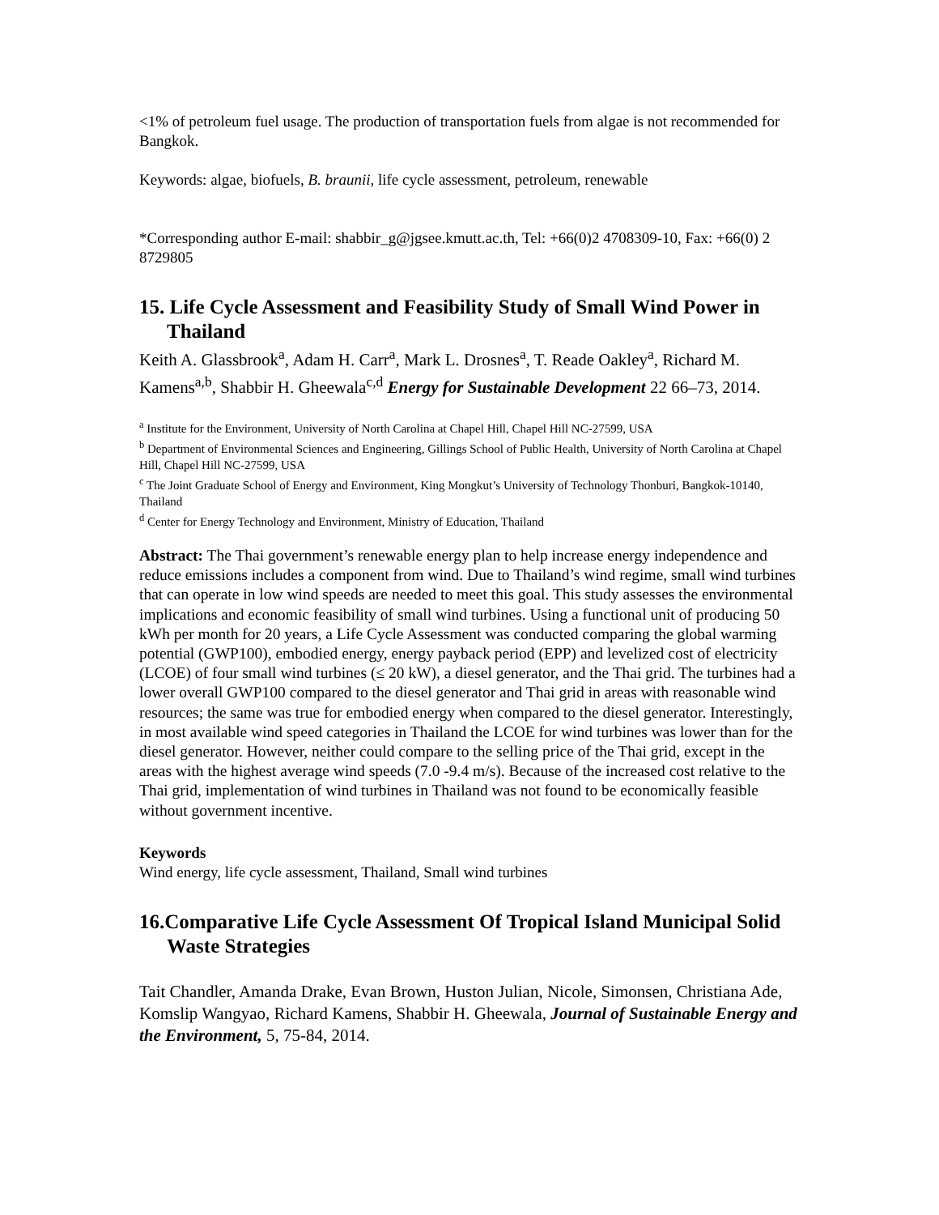<1% of petroleum fuel usage. The production of transportation fuels from algae is not recommended for Bangkok.
Keywords: algae, biofuels, B. braunii, life cycle assessment, petroleum, renewable
*Corresponding author E-mail: shabbir_g@jgsee.kmutt.ac.th, Tel: +66(0)2 4708309-10, Fax: +66(0) 2 8729805
15. Life Cycle Assessment and Feasibility Study of Small Wind Power in Thailand
Keith A. Glassbrook<sup>a</sup>, Adam H. Carr<sup>a</sup>, Mark L. Drosnes<sup>a</sup>, T. Reade Oakley<sup>a</sup>, Richard M. Kamens<sup>a,b</sup>, Shabbir H. Gheewala<sup>c,d</sup> Energy for Sustainable Development 22 66–73, 2014.
<sup>a</sup> Institute for the Environment, University of North Carolina at Chapel Hill, Chapel Hill NC-27599, USA
<sup>b</sup> Department of Environmental Sciences and Engineering, Gillings School of Public Health, University of North Carolina at Chapel Hill, Chapel Hill NC-27599, USA
<sup>c</sup> The Joint Graduate School of Energy and Environment, King Mongkut’s University of Technology Thonburi, Bangkok-10140, Thailand
<sup>d</sup> Center for Energy Technology and Environment, Ministry of Education, Thailand
Abstract: The Thai government’s renewable energy plan to help increase energy independence and reduce emissions includes a component from wind. Due to Thailand’s wind regime, small wind turbines that can operate in low wind speeds are needed to meet this goal. This study assesses the environmental implications and economic feasibility of small wind turbines. Using a functional unit of producing 50 kWh per month for 20 years, a Life Cycle Assessment was conducted comparing the global warming potential (GWP100), embodied energy, energy payback period (EPP) and levelized cost of electricity (LCOE) of four small wind turbines (≤ 20 kW), a diesel generator, and the Thai grid. The turbines had a lower overall GWP100 compared to the diesel generator and Thai grid in areas with reasonable wind resources; the same was true for embodied energy when compared to the diesel generator. Interestingly, in most available wind speed categories in Thailand the LCOE for wind turbines was lower than for the diesel generator. However, neither could compare to the selling price of the Thai grid, except in the areas with the highest average wind speeds (7.0 -9.4 m/s). Because of the increased cost relative to the Thai grid, implementation of wind turbines in Thailand was not found to be economically feasible without government incentive.
Keywords
Wind energy, life cycle assessment, Thailand, Small wind turbines
16.Comparative Life Cycle Assessment Of Tropical Island Municipal Solid Waste Strategies
Tait Chandler, Amanda Drake, Evan Brown, Huston Julian, Nicole, Simonsen, Christiana Ade, Komslip Wangyao, Richard Kamens, Shabbir H. Gheewala, Journal of Sustainable Energy and the Environment, 5, 75-84, 2014.